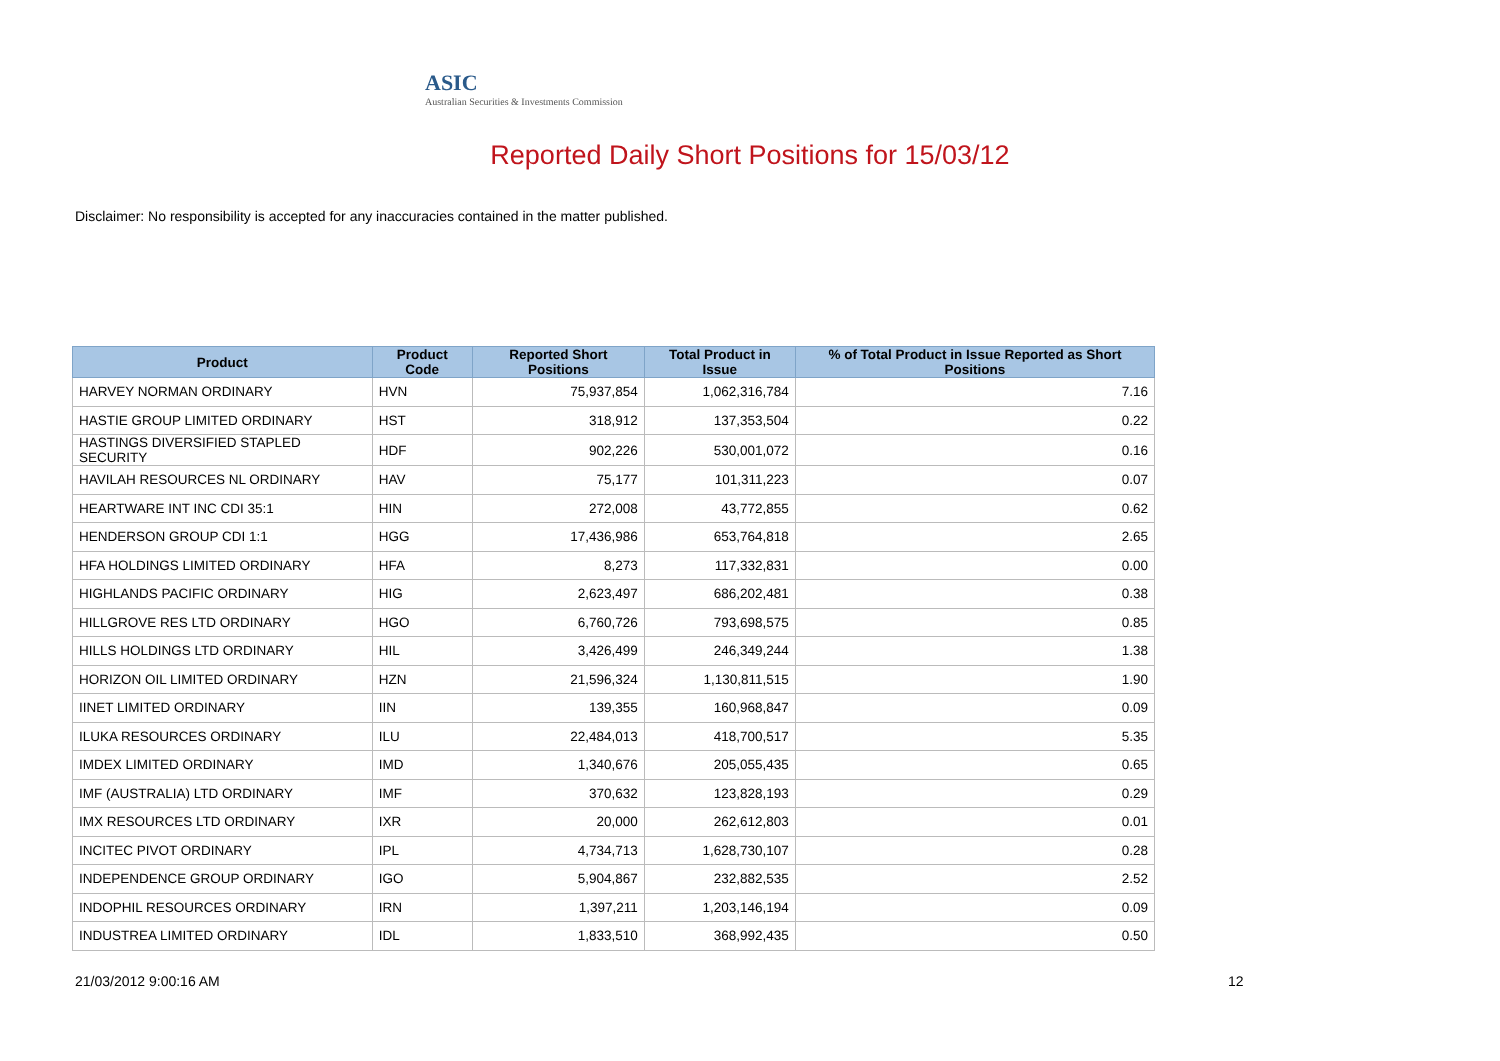ASIC
Australian Securities & Investments Commission
Reported Daily Short Positions for 15/03/12
Disclaimer: No responsibility is accepted for any inaccuracies contained in the matter published.
| Product | Product Code | Reported Short Positions | Total Product in Issue | % of Total Product in Issue Reported as Short Positions |
| --- | --- | --- | --- | --- |
| HARVEY NORMAN ORDINARY | HVN | 75,937,854 | 1,062,316,784 | 7.16 |
| HASTIE GROUP LIMITED ORDINARY | HST | 318,912 | 137,353,504 | 0.22 |
| HASTINGS DIVERSIFIED STAPLED SECURITY | HDF | 902,226 | 530,001,072 | 0.16 |
| HAVILAH RESOURCES NL ORDINARY | HAV | 75,177 | 101,311,223 | 0.07 |
| HEARTWARE INT INC CDI 35:1 | HIN | 272,008 | 43,772,855 | 0.62 |
| HENDERSON GROUP CDI 1:1 | HGG | 17,436,986 | 653,764,818 | 2.65 |
| HFA HOLDINGS LIMITED ORDINARY | HFA | 8,273 | 117,332,831 | 0.00 |
| HIGHLANDS PACIFIC ORDINARY | HIG | 2,623,497 | 686,202,481 | 0.38 |
| HILLGROVE RES LTD ORDINARY | HGO | 6,760,726 | 793,698,575 | 0.85 |
| HILLS HOLDINGS LTD ORDINARY | HIL | 3,426,499 | 246,349,244 | 1.38 |
| HORIZON OIL LIMITED ORDINARY | HZN | 21,596,324 | 1,130,811,515 | 1.90 |
| IINET LIMITED ORDINARY | IIN | 139,355 | 160,968,847 | 0.09 |
| ILUKA RESOURCES ORDINARY | ILU | 22,484,013 | 418,700,517 | 5.35 |
| IMDEX LIMITED ORDINARY | IMD | 1,340,676 | 205,055,435 | 0.65 |
| IMF (AUSTRALIA) LTD ORDINARY | IMF | 370,632 | 123,828,193 | 0.29 |
| IMX RESOURCES LTD ORDINARY | IXR | 20,000 | 262,612,803 | 0.01 |
| INCITEC PIVOT ORDINARY | IPL | 4,734,713 | 1,628,730,107 | 0.28 |
| INDEPENDENCE GROUP ORDINARY | IGO | 5,904,867 | 232,882,535 | 2.52 |
| INDOPHIL RESOURCES ORDINARY | IRN | 1,397,211 | 1,203,146,194 | 0.09 |
| INDUSTREA LIMITED ORDINARY | IDL | 1,833,510 | 368,992,435 | 0.50 |
21/03/2012 9:00:16 AM 12